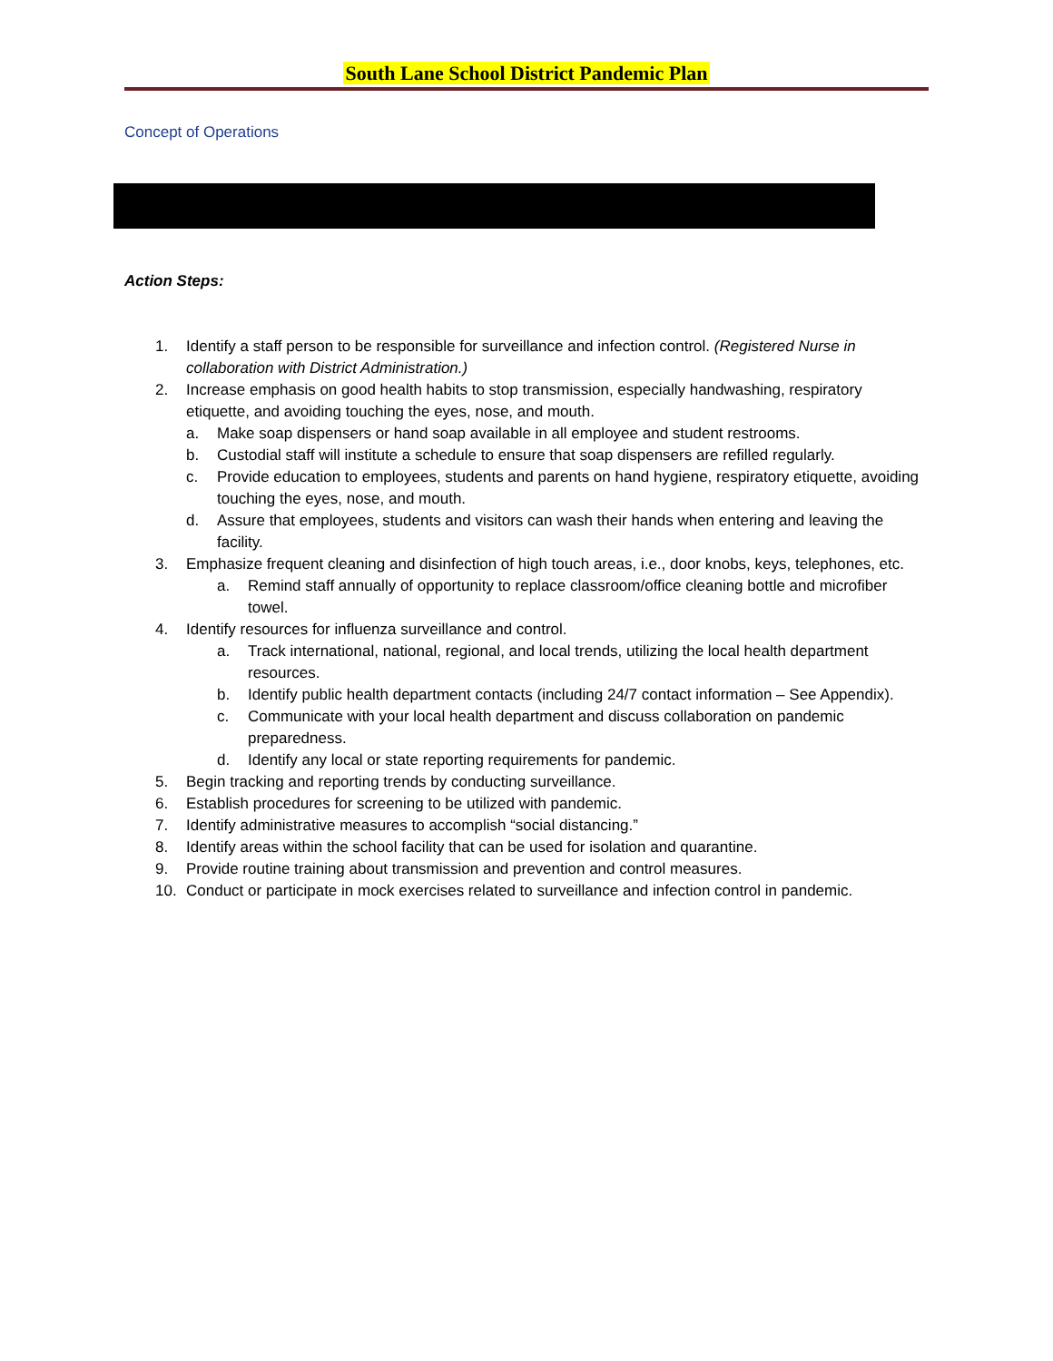South Lane School District Pandemic Plan
Concept of Operations
Action Steps:
1. Identify a staff person to be responsible for surveillance and infection control. (Registered Nurse in collaboration with District Administration.)
2. Increase emphasis on good health habits to stop transmission, especially handwashing, respiratory etiquette, and avoiding touching the eyes, nose, and mouth.
a. Make soap dispensers or hand soap available in all employee and student restrooms.
b. Custodial staff will institute a schedule to ensure that soap dispensers are refilled regularly.
c. Provide education to employees, students and parents on hand hygiene, respiratory etiquette, avoiding touching the eyes, nose, and mouth.
d. Assure that employees, students and visitors can wash their hands when entering and leaving the facility.
3. Emphasize frequent cleaning and disinfection of high touch areas, i.e., door knobs, keys, telephones, etc.
a. Remind staff annually of opportunity to replace classroom/office cleaning bottle and microfiber towel.
4. Identify resources for influenza surveillance and control.
a. Track international, national, regional, and local trends, utilizing the local health department resources.
b. Identify public health department contacts (including 24/7 contact information – See Appendix).
c. Communicate with your local health department and discuss collaboration on pandemic preparedness.
d. Identify any local or state reporting requirements for pandemic.
5. Begin tracking and reporting trends by conducting surveillance.
6. Establish procedures for screening to be utilized with pandemic.
7. Identify administrative measures to accomplish “social distancing.”
8. Identify areas within the school facility that can be used for isolation and quarantine.
9. Provide routine training about transmission and prevention and control measures.
10. Conduct or participate in mock exercises related to surveillance and infection control in pandemic.